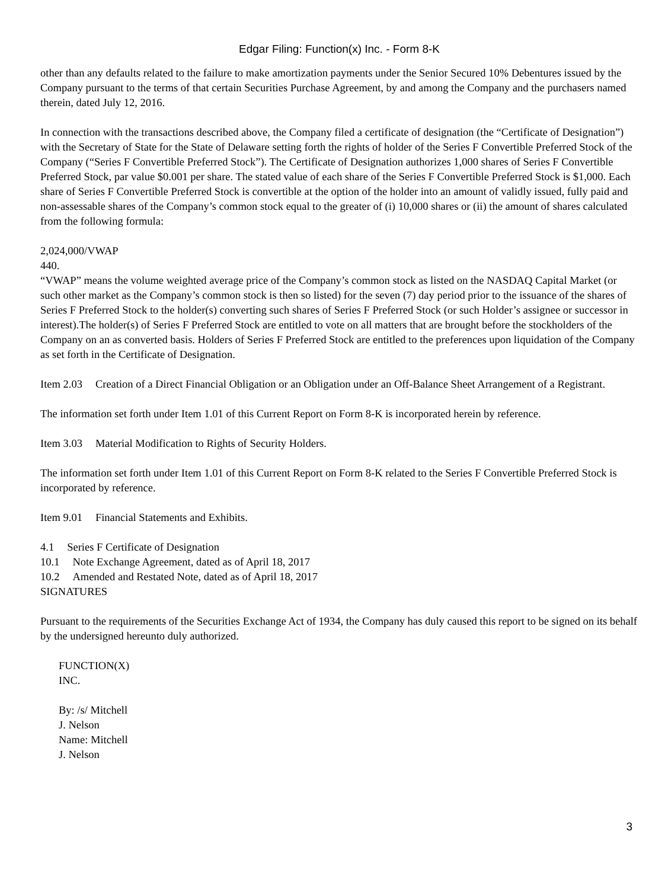Edgar Filing: Function(x) Inc. - Form 8-K
other than any defaults related to the failure to make amortization payments under the Senior Secured 10% Debentures issued by the Company pursuant to the terms of that certain Securities Purchase Agreement, by and among the Company and the purchasers named therein, dated July 12, 2016.
In connection with the transactions described above, the Company filed a certificate of designation (the “Certificate of Designation”) with the Secretary of State for the State of Delaware setting forth the rights of holder of the Series F Convertible Preferred Stock of the Company (“Series F Convertible Preferred Stock”). The Certificate of Designation authorizes 1,000 shares of Series F Convertible Preferred Stock, par value $0.001 per share. The stated value of each share of the Series F Convertible Preferred Stock is $1,000. Each share of Series F Convertible Preferred Stock is convertible at the option of the holder into an amount of validly issued, fully paid and non-assessable shares of the Company’s common stock equal to the greater of (i) 10,000 shares or (ii) the amount of shares calculated from the following formula:
2,024,000/VWAP
440.
“VWAP” means the volume weighted average price of the Company’s common stock as listed on the NASDAQ Capital Market (or such other market as the Company’s common stock is then so listed) for the seven (7) day period prior to the issuance of the shares of Series F Preferred Stock to the holder(s) converting such shares of Series F Preferred Stock (or such Holder’s assignee or successor in interest).The holder(s) of Series F Preferred Stock are entitled to vote on all matters that are brought before the stockholders of the Company on an as converted basis. Holders of Series F Preferred Stock are entitled to the preferences upon liquidation of the Company as set forth in the Certificate of Designation.
Item 2.03 Creation of a Direct Financial Obligation or an Obligation under an Off-Balance Sheet Arrangement of a Registrant.
The information set forth under Item 1.01 of this Current Report on Form 8-K is incorporated herein by reference.
Item 3.03 Material Modification to Rights of Security Holders.
The information set forth under Item 1.01 of this Current Report on Form 8-K related to the Series F Convertible Preferred Stock is incorporated by reference.
Item 9.01 Financial Statements and Exhibits.
4.1 Series F Certificate of Designation
10.1 Note Exchange Agreement, dated as of April 18, 2017
10.2 Amended and Restated Note, dated as of April 18, 2017
SIGNATURES
Pursuant to the requirements of the Securities Exchange Act of 1934, the Company has duly caused this report to be signed on its behalf by the undersigned hereunto duly authorized.
FUNCTION(X)
INC.
By: /s/ Mitchell
J. Nelson
Name: Mitchell
J. Nelson
3